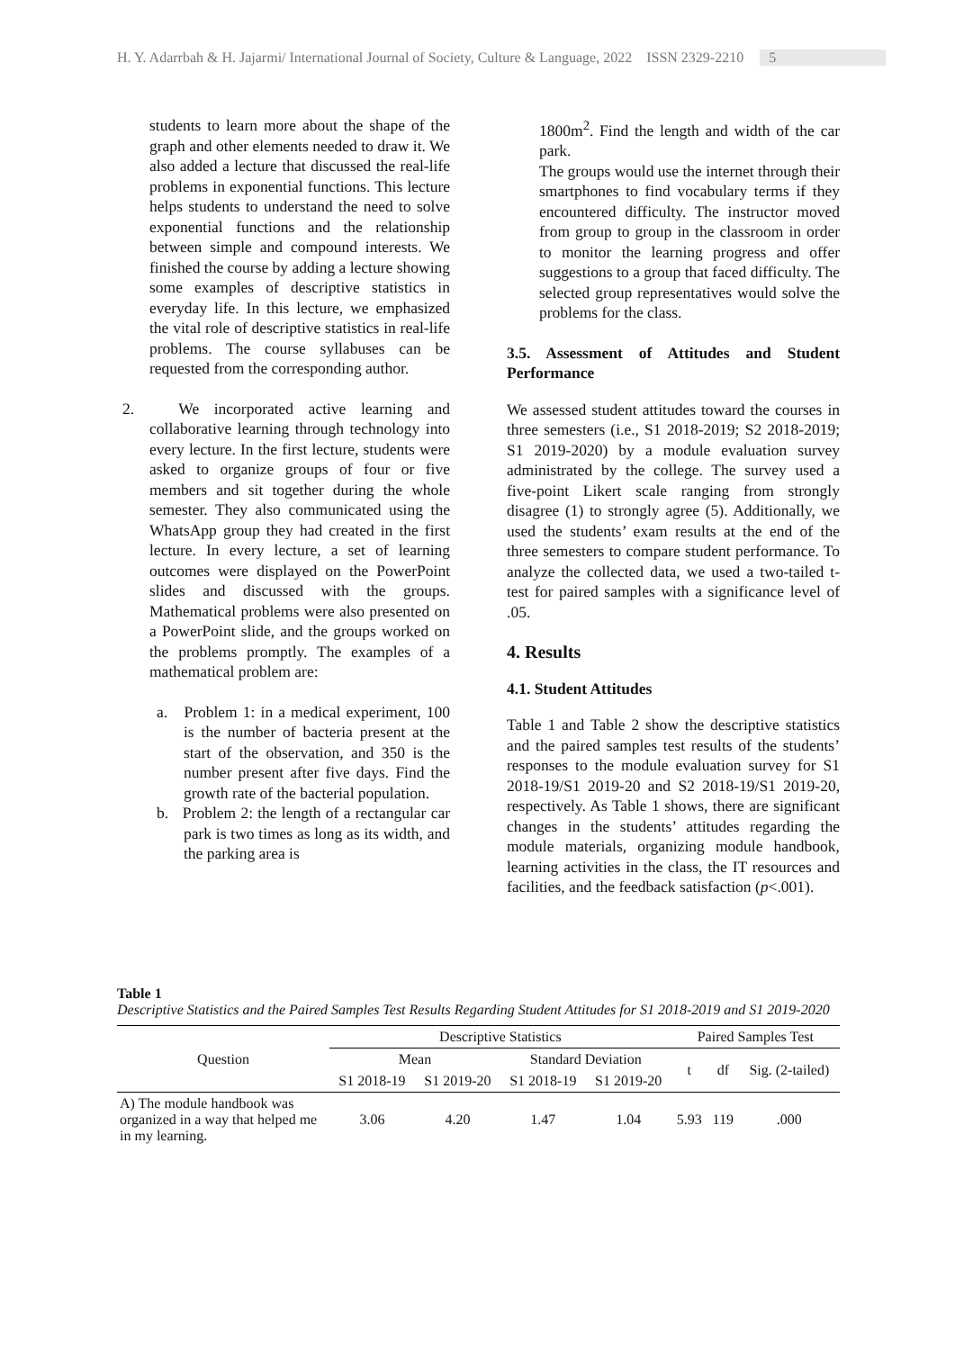H. Y. Adarrbah & H. Jajarmi/ International Journal of Society, Culture & Language, 2022 ISSN 2329-2210 5
students to learn more about the shape of the graph and other elements needed to draw it. We also added a lecture that discussed the real-life problems in exponential functions. This lecture helps students to understand the need to solve exponential functions and the relationship between simple and compound interests. We finished the course by adding a lecture showing some examples of descriptive statistics in everyday life. In this lecture, we emphasized the vital role of descriptive statistics in real-life problems. The course syllabuses can be requested from the corresponding author.
2. We incorporated active learning and collaborative learning through technology into every lecture. In the first lecture, students were asked to organize groups of four or five members and sit together during the whole semester. They also communicated using the WhatsApp group they had created in the first lecture. In every lecture, a set of learning outcomes were displayed on the PowerPoint slides and discussed with the groups. Mathematical problems were also presented on a PowerPoint slide, and the groups worked on the problems promptly. The examples of a mathematical problem are:
a. Problem 1: in a medical experiment, 100 is the number of bacteria present at the start of the observation, and 350 is the number present after five days. Find the growth rate of the bacterial population.
b. Problem 2: the length of a rectangular car park is two times as long as its width, and the parking area is
1800m<sup>2</sup>. Find the length and width of the car park.
The groups would use the internet through their smartphones to find vocabulary terms if they encountered difficulty. The instructor moved from group to group in the classroom in order to monitor the learning progress and offer suggestions to a group that faced difficulty. The selected group representatives would solve the problems for the class.
3.5. Assessment of Attitudes and Student Performance
We assessed student attitudes toward the courses in three semesters (i.e., S1 2018-2019; S2 2018-2019; S1 2019-2020) by a module evaluation survey administrated by the college. The survey used a five-point Likert scale ranging from strongly disagree (1) to strongly agree (5). Additionally, we used the students’ exam results at the end of the three semesters to compare student performance. To analyze the collected data, we used a two-tailed t-test for paired samples with a significance level of .05.
4. Results
4.1. Student Attitudes
Table 1 and Table 2 show the descriptive statistics and the paired samples test results of the students’ responses to the module evaluation survey for S1 2018-19/S1 2019-20 and S2 2018-19/S1 2019-20, respectively. As Table 1 shows, there are significant changes in the students’ attitudes regarding the module materials, organizing module handbook, learning activities in the class, the IT resources and facilities, and the feedback satisfaction (p<.001).
Table 1
Descriptive Statistics and the Paired Samples Test Results Regarding Student Attitudes for S1 2018-2019 and S1 2019-2020
| Question | Descriptive Statistics | | | | Paired Samples Test | | |
| --- | --- | --- | --- | --- | --- | --- | --- |
| | Mean | | Standard Deviation | | t | df | Sig. (2-tailed) |
| | S1 2018-19 | S1 2019-20 | S1 2018-19 | S1 2019-20 | | | |
| A) The module handbook was organized in a way that helped me in my learning. | 3.06 | 4.20 | 1.47 | 1.04 | 5.93 | 119 | .000 |